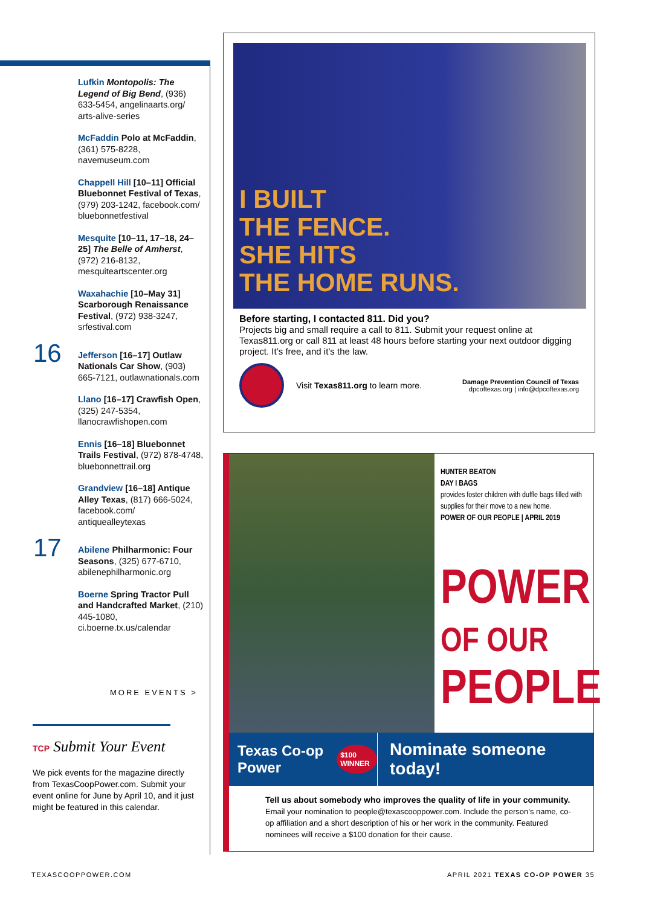Lufkin Montopolis: The Legend of Big Bend, (936) 633-5454, angelinaarts.org/ arts-alive-series
McFaddin Polo at McFaddin, (361) 575-8228, navemuseum.com
Chappell Hill [10–11] Official Bluebonnet Festival of Texas, (979) 203-1242, facebook.com/ bluebonnetfestival
Mesquite [10–11, 17–18, 24–25] The Belle of Amherst, (972) 216-8132, mesquiteartscenter.org
Waxahachie [10–May 31] Scarborough Renaissance Festival, (972) 938-3247, srfestival.com
16
Jefferson [16–17] Outlaw Nationals Car Show, (903) 665-7121, outlawnationals.com
Llano [16–17] Crawfish Open, (325) 247-5354, llanocrawfishopen.com
Ennis [16–18] Bluebonnet Trails Festival, (972) 878-4748, bluebonnettrail.org
Grandview [16–18] Antique Alley Texas, (817) 666-5024, facebook.com/ antiquealleytexas
17
Abilene Philharmonic: Four Seasons, (325) 677-6710, abilenephilharmonic.org
Boerne Spring Tractor Pull and Handcrafted Market, (210) 445-1080, ci.boerne.tx.us/calendar
MORE EVENTS >
TCP Submit Your Event
We pick events for the magazine directly from TexasCoopPower.com. Submit your event online for June by April 10, and it just might be featured in this calendar.
I BUILT
THE FENCE.
SHE HITS
THE HOME RUNS.
Before starting, I contacted 811. Did you?
Projects big and small require a call to 811. Submit your request online at Texas811.org or call 811 at least 48 hours before starting your next outdoor digging project. It’s free, and it’s the law.
Visit Texas811.org to learn more. Damage Prevention Council of Texas
dpcoftexas.org | info@dpcoftexas.org
HUNTER BEATON
DAY I BAGS
provides foster children with duffle bags filled with supplies for their move to a new home.
POWER OF OUR PEOPLE | APRIL 2019
POWER
OF OUR
PEOPLE
Texas Co-op Power $100 WINNER
Nominate someone today!
Tell us about somebody who improves the quality of life in your community.
Email your nomination to people@texascooppower.com. Include the person’s name, co-op affiliation and a short description of his or her work in the community. Featured nominees will receive a $100 donation for their cause.
TEXASCOOPPOWER.COM
APRIL 2021 TEXAS CO-OP POWER 35